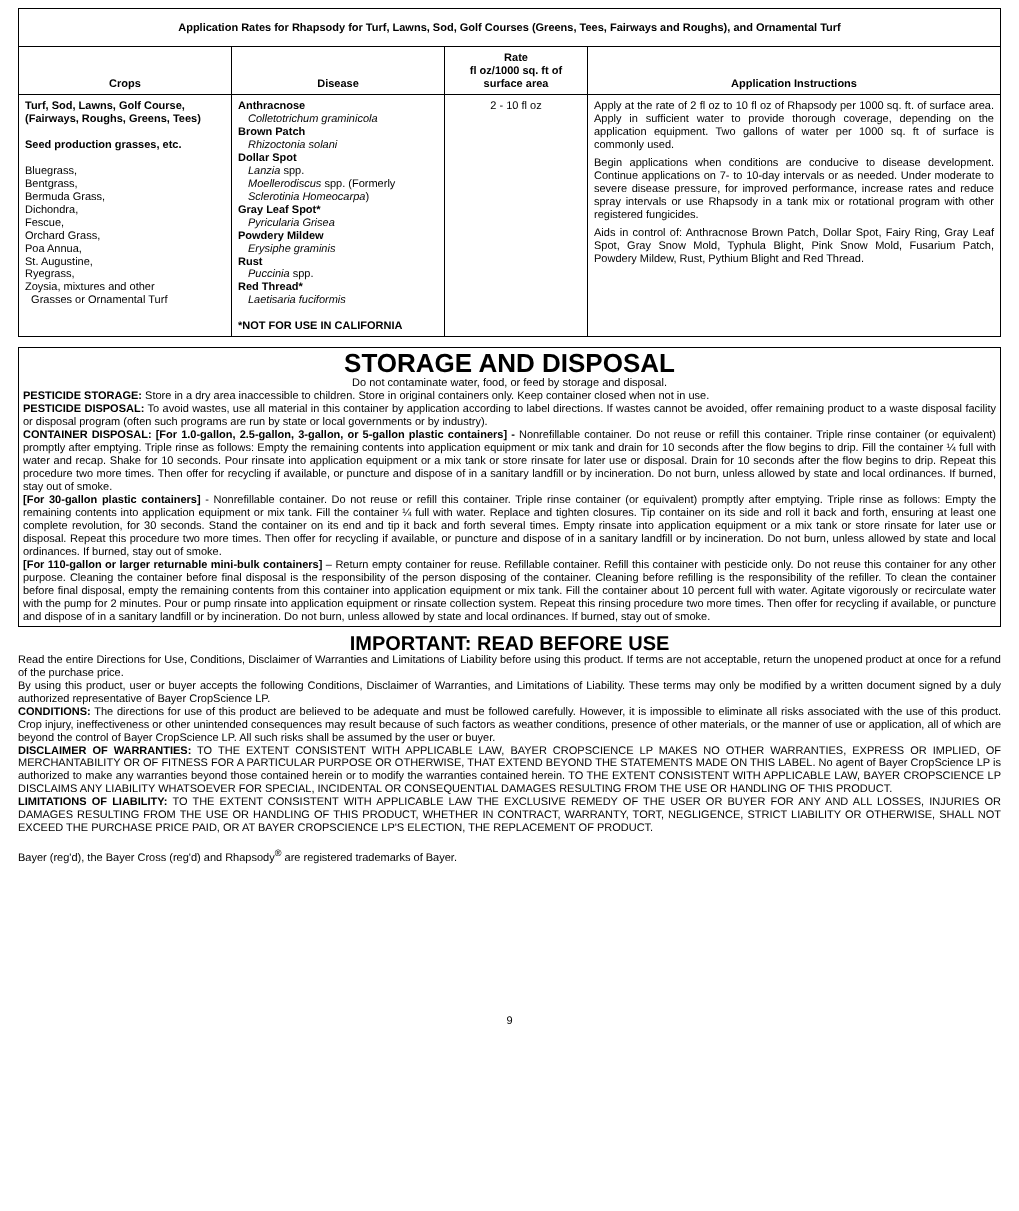| Application Rates for Rhapsody for Turf, Lawns, Sod, Golf Courses (Greens, Tees, Fairways and Roughs), and Ornamental Turf | | | |
| --- | --- | --- | --- |
| Crops | Disease | Rate fl oz/1000 sq. ft of surface area | Application Instructions |
| Turf, Sod, Lawns, Golf Course, (Fairways, Roughs, Greens, Tees) Seed production grasses, etc. Bluegrass, Bentgrass, Bermuda Grass, Dichondra, Fescue, Orchard Grass, Poa Annua, St. Augustine, Ryegrass, Zoysia, mixtures and other Grasses or Ornamental Turf | Anthracnose Colletotrichum graminicola Brown Patch Rhizoctonia solani Dollar Spot Lanzia spp. Moellerodiscus spp. (Formerly Sclerotinia Homeocarpa ) Gray Leaf Spot* Pyricularia Grisea Powdery Mildew Erysiphe graminis Rust Puccinia spp. Red Thread* Laetisaria fuciformis *NOT FOR USE IN CALIFORNIA | 2 - 10 fl oz | Apply at the rate of 2 fl oz to 10 fl oz of Rhapsody per 1000 sq. ft. of surface area. Apply in sufficient water to provide thorough coverage, depending on the application equipment. Two gallons of water per 1000 sq. ft of surface is commonly used. Begin applications when conditions are conducive to disease development. Continue applications on 7- to 10-day intervals or as needed. Under moderate to severe disease pressure, for improved performance, increase rates and reduce spray intervals or use Rhapsody in a tank mix or rotational program with other registered fungicides. Aids in control of: Anthracnose Brown Patch, Dollar Spot, Fairy Ring, Gray Leaf Spot, Gray Snow Mold, Typhula Blight, Pink Snow Mold, Fusarium Patch, Powdery Mildew, Rust, Pythium Blight and Red Thread. |
STORAGE AND DISPOSAL
Do not contaminate water, food, or feed by storage and disposal.
PESTICIDE STORAGE: Store in a dry area inaccessible to children. Store in original containers only. Keep container closed when not in use.
PESTICIDE DISPOSAL: To avoid wastes, use all material in this container by application according to label directions. If wastes cannot be avoided, offer remaining product to a waste disposal facility or disposal program (often such programs are run by state or local governments or by industry).
CONTAINER DISPOSAL: [For 1.0-gallon, 2.5-gallon, 3-gallon, or 5-gallon plastic containers] - Nonrefillable container. Do not reuse or refill this container. Triple rinse container (or equivalent) promptly after emptying. Triple rinse as follows: Empty the remaining contents into application equipment or mix tank and drain for 10 seconds after the flow begins to drip. Fill the container ¼ full with water and recap. Shake for 10 seconds. Pour rinsate into application equipment or a mix tank or store rinsate for later use or disposal. Drain for 10 seconds after the flow begins to drip. Repeat this procedure two more times. Then offer for recycling if available, or puncture and dispose of in a sanitary landfill or by incineration. Do not burn, unless allowed by state and local ordinances. If burned, stay out of smoke.
[For 30-gallon plastic containers] - Nonrefillable container. Do not reuse or refill this container. Triple rinse container (or equivalent) promptly after emptying. Triple rinse as follows: Empty the remaining contents into application equipment or mix tank. Fill the container ¼ full with water. Replace and tighten closures. Tip container on its side and roll it back and forth, ensuring at least one complete revolution, for 30 seconds. Stand the container on its end and tip it back and forth several times. Empty rinsate into application equipment or a mix tank or store rinsate for later use or disposal. Repeat this procedure two more times. Then offer for recycling if available, or puncture and dispose of in a sanitary landfill or by incineration. Do not burn, unless allowed by state and local ordinances. If burned, stay out of smoke.
[For 110-gallon or larger returnable mini-bulk containers] – Return empty container for reuse. Refillable container. Refill this container with pesticide only. Do not reuse this container for any other purpose. Cleaning the container before final disposal is the responsibility of the person disposing of the container. Cleaning before refilling is the responsibility of the refiller. To clean the container before final disposal, empty the remaining contents from this container into application equipment or mix tank. Fill the container about 10 percent full with water. Agitate vigorously or recirculate water with the pump for 2 minutes. Pour or pump rinsate into application equipment or rinsate collection system. Repeat this rinsing procedure two more times. Then offer for recycling if available, or puncture and dispose of in a sanitary landfill or by incineration. Do not burn, unless allowed by state and local ordinances. If burned, stay out of smoke.
IMPORTANT: READ BEFORE USE
Read the entire Directions for Use, Conditions, Disclaimer of Warranties and Limitations of Liability before using this product. If terms are not acceptable, return the unopened product at once for a refund of the purchase price.
By using this product, user or buyer accepts the following Conditions, Disclaimer of Warranties, and Limitations of Liability. These terms may only be modified by a written document signed by a duly authorized representative of Bayer CropScience LP.
CONDITIONS: The directions for use of this product are believed to be adequate and must be followed carefully. However, it is impossible to eliminate all risks associated with the use of this product. Crop injury, ineffectiveness or other unintended consequences may result because of such factors as weather conditions, presence of other materials, or the manner of use or application, all of which are beyond the control of Bayer CropScience LP. All such risks shall be assumed by the user or buyer.
DISCLAIMER OF WARRANTIES: TO THE EXTENT CONSISTENT WITH APPLICABLE LAW, BAYER CROPSCIENCE LP MAKES NO OTHER WARRANTIES, EXPRESS OR IMPLIED, OF MERCHANTABILITY OR OF FITNESS FOR A PARTICULAR PURPOSE OR OTHERWISE, THAT EXTEND BEYOND THE STATEMENTS MADE ON THIS LABEL. No agent of Bayer CropScience LP is authorized to make any warranties beyond those contained herein or to modify the warranties contained herein. TO THE EXTENT CONSISTENT WITH APPLICABLE LAW, BAYER CROPSCIENCE LP DISCLAIMS ANY LIABILITY WHATSOEVER FOR SPECIAL, INCIDENTAL OR CONSEQUENTIAL DAMAGES RESULTING FROM THE USE OR HANDLING OF THIS PRODUCT.
LIMITATIONS OF LIABILITY: TO THE EXTENT CONSISTENT WITH APPLICABLE LAW THE EXCLUSIVE REMEDY OF THE USER OR BUYER FOR ANY AND ALL LOSSES, INJURIES OR DAMAGES RESULTING FROM THE USE OR HANDLING OF THIS PRODUCT, WHETHER IN CONTRACT, WARRANTY, TORT, NEGLIGENCE, STRICT LIABILITY OR OTHERWISE, SHALL NOT EXCEED THE PURCHASE PRICE PAID, OR AT BAYER CROPSCIENCE LP'S ELECTION, THE REPLACEMENT OF PRODUCT.
Bayer (reg'd), the Bayer Cross (reg'd) and Rhapsody<sup>®</sup> are registered trademarks of Bayer.
9